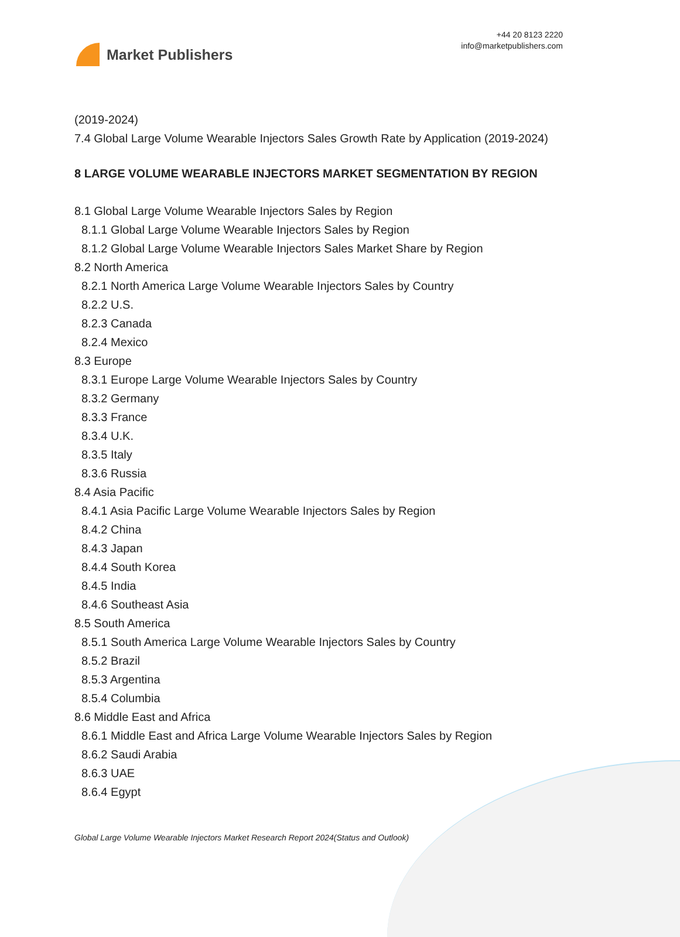Market Publishers
+44 20 8123 2220
info@marketpublishers.com
(2019-2024)
7.4 Global Large Volume Wearable Injectors Sales Growth Rate by Application (2019-2024)
8 LARGE VOLUME WEARABLE INJECTORS MARKET SEGMENTATION BY REGION
8.1 Global Large Volume Wearable Injectors Sales by Region
8.1.1 Global Large Volume Wearable Injectors Sales by Region
8.1.2 Global Large Volume Wearable Injectors Sales Market Share by Region
8.2 North America
8.2.1 North America Large Volume Wearable Injectors Sales by Country
8.2.2 U.S.
8.2.3 Canada
8.2.4 Mexico
8.3 Europe
8.3.1 Europe Large Volume Wearable Injectors Sales by Country
8.3.2 Germany
8.3.3 France
8.3.4 U.K.
8.3.5 Italy
8.3.6 Russia
8.4 Asia Pacific
8.4.1 Asia Pacific Large Volume Wearable Injectors Sales by Region
8.4.2 China
8.4.3 Japan
8.4.4 South Korea
8.4.5 India
8.4.6 Southeast Asia
8.5 South America
8.5.1 South America Large Volume Wearable Injectors Sales by Country
8.5.2 Brazil
8.5.3 Argentina
8.5.4 Columbia
8.6 Middle East and Africa
8.6.1 Middle East and Africa Large Volume Wearable Injectors Sales by Region
8.6.2 Saudi Arabia
8.6.3 UAE
8.6.4 Egypt
Global Large Volume Wearable Injectors Market Research Report 2024(Status and Outlook)